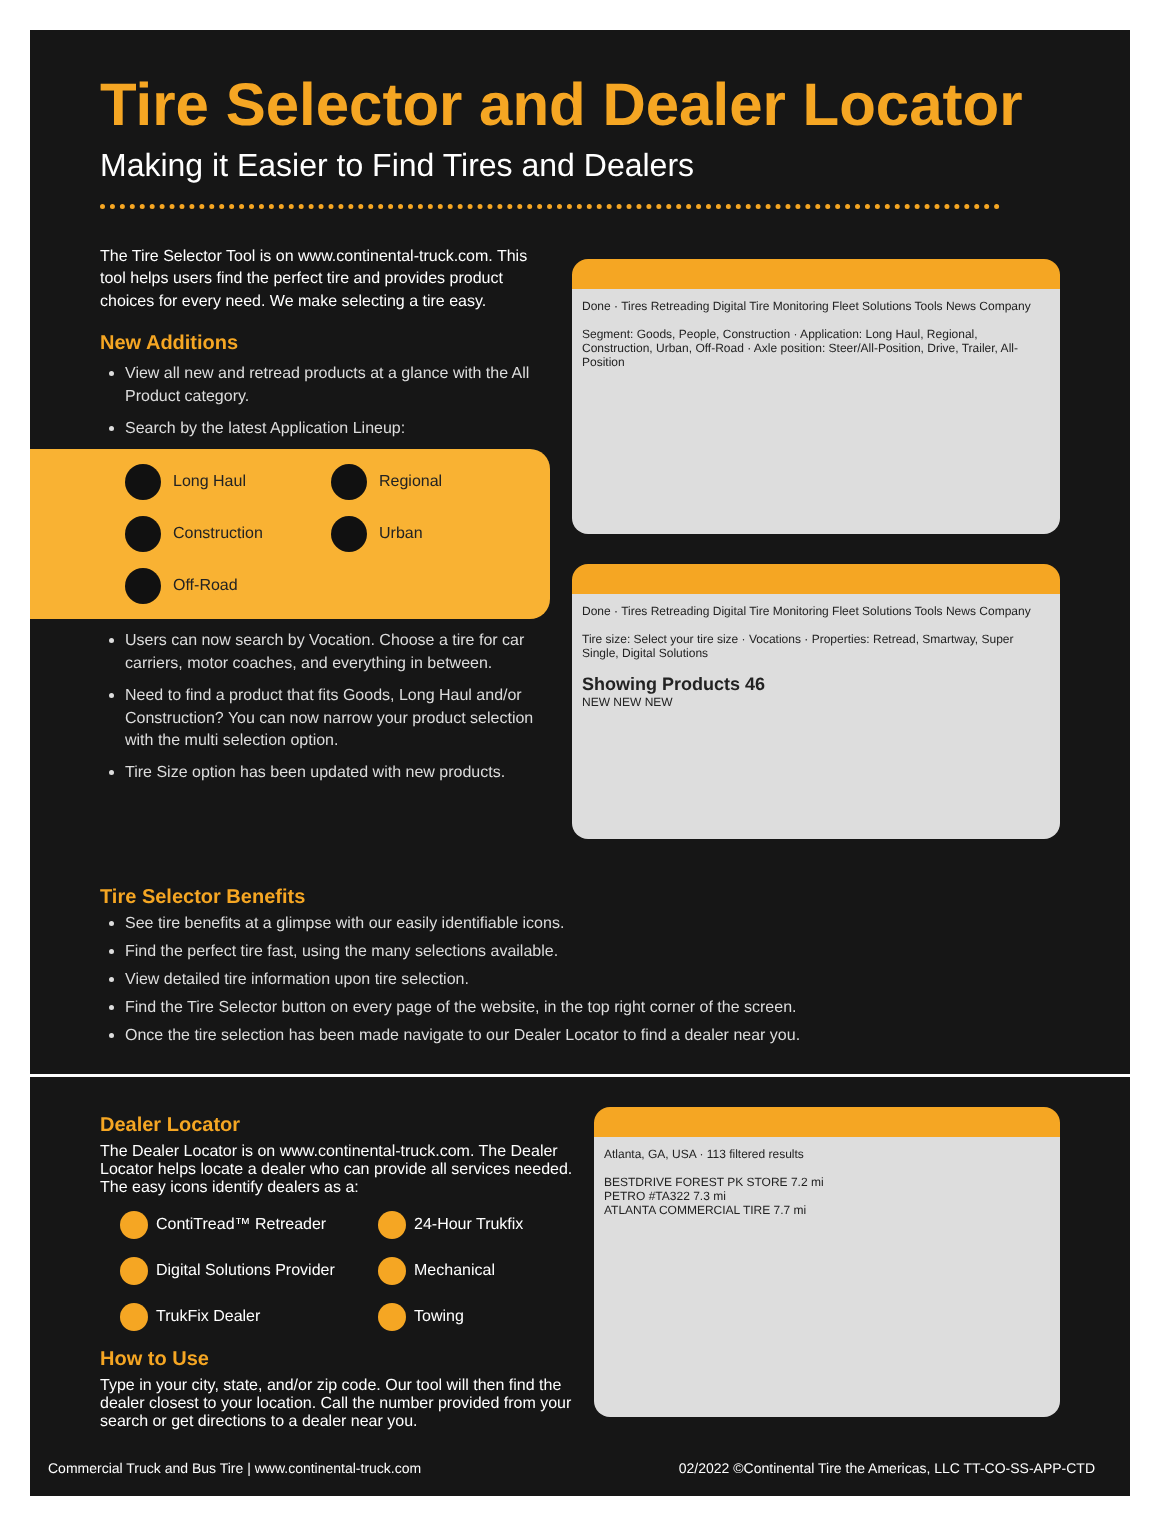Tire Selector and Dealer Locator
Making it Easier to Find Tires and Dealers
The Tire Selector Tool is on www.continental-truck.com. This tool helps users find the perfect tire and provides product choices for every need. We make selecting a tire easy.
New Additions
View all new and retread products at a glance with the All Product category.
Search by the latest Application Lineup:
Long Haul
Regional
Construction
Urban
Off-Road
Users can now search by Vocation. Choose a tire for car carriers, motor coaches, and everything in between.
Need to find a product that fits Goods, Long Haul and/or Construction? You can now narrow your product selection with the multi selection option.
Tire Size option has been updated with new products.
Done · Tires Retreading Digital Tire Monitoring Fleet Solutions Tools News Company
Segment: Goods, People, Construction · Application: Long Haul, Regional, Construction, Urban, Off-Road · Axle position: Steer/All-Position, Drive, Trailer, All-Position
Done · Tires Retreading Digital Tire Monitoring Fleet Solutions Tools News Company
Tire size: Select your tire size · Vocations · Properties: Retread, Smartway, Super Single, Digital Solutions
Showing Products 46
NEW NEW NEW
Tire Selector Benefits
See tire benefits at a glimpse with our easily identifiable icons.
Find the perfect tire fast, using the many selections available.
View detailed tire information upon tire selection.
Find the Tire Selector button on every page of the website, in the top right corner of the screen.
Once the tire selection has been made navigate to our Dealer Locator to find a dealer near you.
Dealer Locator
The Dealer Locator is on www.continental-truck.com. The Dealer Locator helps locate a dealer who can provide all services needed. The easy icons identify dealers as a:
ContiTread™ Retreader
24-Hour Trukfix
Digital Solutions Provider
Mechanical
TrukFix Dealer
Towing
How to Use
Type in your city, state, and/or zip code. Our tool will then find the dealer closest to your location. Call the number provided from your search or get directions to a dealer near you.
Atlanta, GA, USA · 113 filtered results
BESTDRIVE FOREST PK STORE 7.2 mi
PETRO #TA322 7.3 mi
ATLANTA COMMERCIAL TIRE 7.7 mi
Commercial Truck and Bus Tire | www.continental-truck.com 02/2022 ©Continental Tire the Americas, LLC TT-CO-SS-APP-CTD